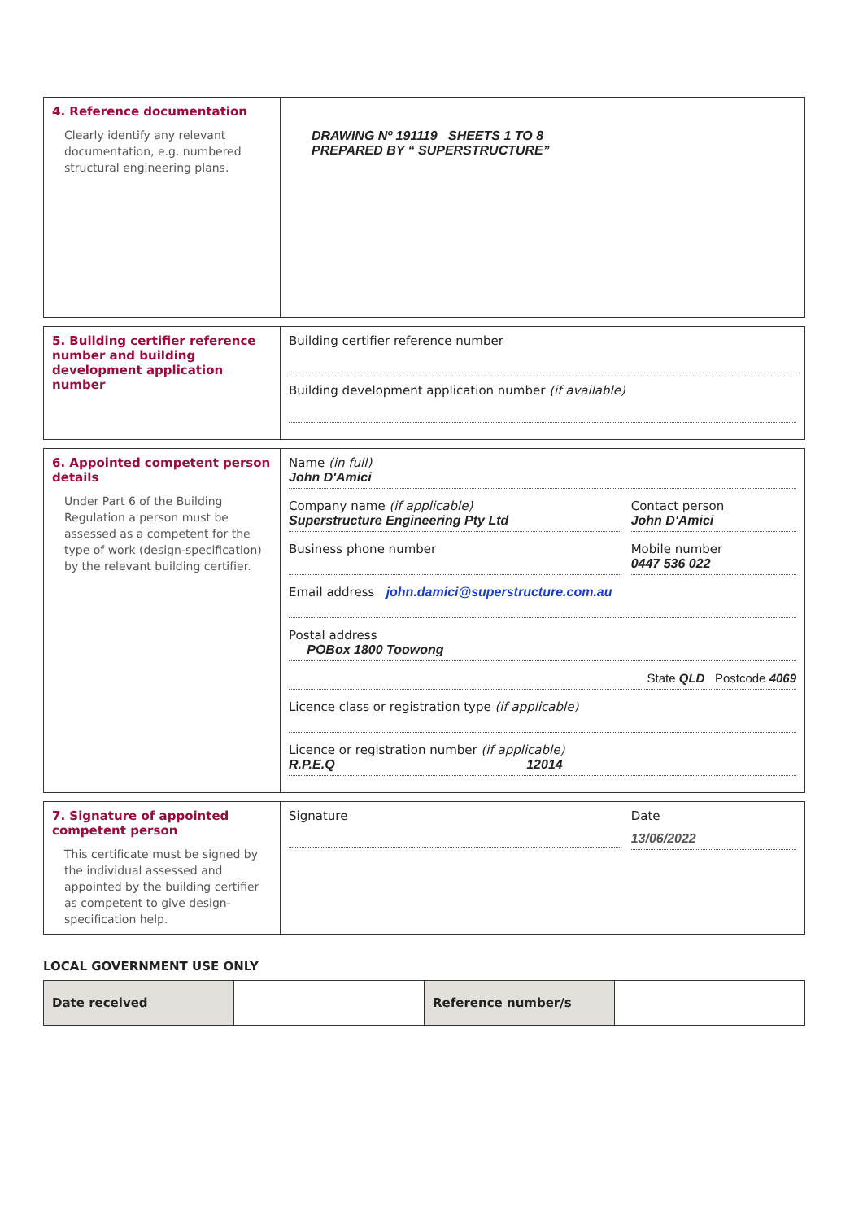4. Reference documentation
Clearly identify any relevant documentation, e.g. numbered structural engineering plans.
DRAWING Nº 191119 SHEETS 1 TO 8
PREPARED BY “ SUPERSTRUCTURE”
5. Building certifier reference number and building development application number
Building certifier reference number
Building development application number (if available)
6. Appointed competent person details
Under Part 6 of the Building Regulation a person must be assessed as a competent for the type of work (design-specification) by the relevant building certifier.
Name (in full)
John D'Amici
Company name (if applicable)
Superstructure Engineering Pty Ltd
Contact person
John D'Amici
Business phone number Mobile number
0447 536 022
Email address john.damici@superstructure.com.au
Postal address
POBox 1800 Toowong
State QLD Postcode 4069
Licence class or registration type (if applicable)
Licence or registration number (if applicable)
R.P.E.Q 12014
7. Signature of appointed competent person
This certificate must be signed by the individual assessed and appointed by the building certifier as competent to give design-specification help.
Signature Date
13/06/2022
LOCAL GOVERNMENT USE ONLY
| Date received | | Reference number/s | |